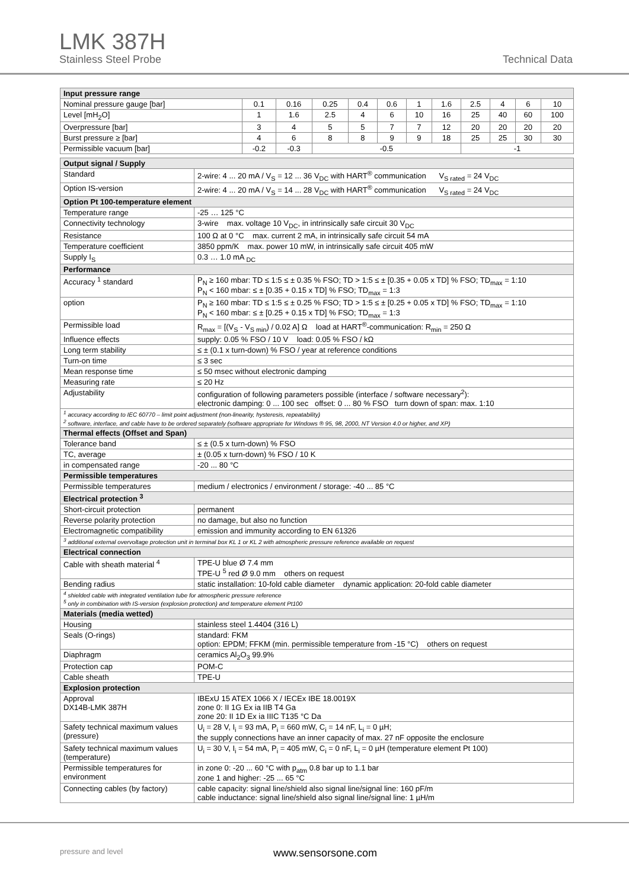LMK 387H
Stainless Steel Probe Technical Data
| Input pressure range | | | | | | | | | | | |
| --- | --- | --- | --- | --- | --- | --- | --- | --- | --- | --- | --- |
| Nominal pressure gauge [bar] | 0.1 | 0.16 | 0.25 | 0.4 | 0.6 | 1 | 1.6 | 2.5 | 4 | 6 | 10 |
| Level [mH<sub>2</sub>O] | 1 | 1.6 | 2.5 | 4 | 6 | 10 | 16 | 25 | 40 | 60 | 100 |
| Overpressure [bar] | 3 | 4 | 5 | 5 | 7 | 7 | 12 | 20 | 20 | 20 | 20 |
| Burst pressure ≥ [bar] | 4 | 6 | 8 | 8 | 9 | 9 | 18 | 25 | 25 | 30 | 30 |
| Permissible vacuum [bar] | -0.2 | -0.3 | -0.5 | | | | | -1 | | | |
| Output signal / Supply | |
| --- | --- |
| Standard | 2-wire: 4 ... 20 mA / V<sub>S</sub> = 12 ... 36 V<sub>DC</sub> with HART<sup>®</sup> communication V<sub>S rated</sub> = 24 V<sub>DC</sub> |
| Option IS-version | 2-wire: 4 ... 20 mA / V<sub>S</sub> = 14 ... 28 V<sub>DC</sub> with HART<sup>®</sup> communication V<sub>S rated</sub> = 24 V<sub>DC</sub> |
| Option Pt 100-temperature element | |
| Temperature range | -25 … 125 °C |
| Connectivity technology | 3-wire max. voltage 10 V<sub>DC</sub>, in intrinsically safe circuit 30 V<sub>DC</sub> |
| Resistance | 100 Ω at 0 °C max. current 2 mA, in intrinsically safe circuit 54 mA |
| Temperature coefficient | 3850 ppm/K max. power 10 mW, in intrinsically safe circuit 405 mW |
| Supply I<sub>S</sub> | 0.3 … 1.0 mA <sub>DC</sub> |
| Performance | |
| Accuracy <sup>1</sup> standard | P<sub>N</sub> ≥ 160 mbar: TD ≤ 1:5 ≤ ± 0.35 % FSO; TD > 1:5 ≤ ± [0.35 + 0.05 x TD] % FSO; TD<sub>max</sub> = 1:10 P<sub>N</sub> < 160 mbar: ≤ ± [0.35 + 0.15 x TD] % FSO; TD<sub>max</sub> = 1:3 |
| option | P<sub>N</sub> ≥ 160 mbar: TD ≤ 1:5 ≤ ± 0.25 % FSO; TD > 1:5 ≤ ± [0.25 + 0.05 x TD] % FSO; TD<sub>max</sub> = 1:10 P<sub>N</sub> < 160 mbar: ≤ ± [0.25 + 0.15 x TD] % FSO; TD<sub>max</sub> = 1:3 |
| Permissible load | R<sub>max</sub> = [(V<sub>S</sub> - V<sub>S min</sub>) / 0.02 A] Ω load at HART<sup>®</sup>-communication: R<sub>min</sub> = 250 Ω |
| Influence effects | supply: 0.05 % FSO / 10 V load: 0.05 % FSO / kΩ |
| Long term stability | ≤ ± (0.1 x turn-down) % FSO / year at reference conditions |
| Turn-on time | ≤ 3 sec |
| Mean response time | ≤ 50 msec without electronic damping |
| Measuring rate | ≤ 20 Hz |
| Adjustability | configuration of following parameters possible (interface / software necessary<sup>2</sup>): electronic damping: 0 ... 100 sec offset: 0 ... 80 % FSO turn down of span: max. 1:10 |
| <sup>1</sup> accuracy according to IEC 60770 – limit point adjustment (non-linearity, hysteresis, repeatability) <sup>2</sup> software, interface, and cable have to be ordered separately (software appropriate for Windows ® 95, 98, 2000, NT Version 4.0 or higher, and XP) | |
| Thermal effects (Offset and Span) | |
| Tolerance band | ≤ ± (0.5 x turn-down) % FSO |
| TC, average | ± (0.05 x turn-down) % FSO / 10 K |
| in compensated range | -20 ... 80 °C |
| Permissible temperatures | |
| Permissible temperatures | medium / electronics / environment / storage: -40 ... 85 °C |
| Electrical protection <sup>3</sup> | |
| Short-circuit protection | permanent |
| Reverse polarity protection | no damage, but also no function |
| Electromagnetic compatibility | emission and immunity according to EN 61326 |
| <sup>3</sup> additional external overvoltage protection unit in terminal box KL 1 or KL 2 with atmospheric pressure reference available on request | |
| Electrical connection | |
| Cable with sheath material <sup>4</sup> | TPE-U blue Ø 7.4 mm TPE-U <sup>5</sup> red Ø 9.0 mm others on request |
| Bending radius | static installation: 10-fold cable diameter dynamic application: 20-fold cable diameter |
| <sup>4</sup> shielded cable with integrated ventilation tube for atmospheric pressure reference <sup>5</sup> only in combination with IS-version (explosion protection) and temperature element Pt100 | |
| Materials (media wetted) | |
| Housing | stainless steel 1.4404 (316 L) |
| Seals (O-rings) | standard: FKM option: EPDM; FFKM (min. permissible temperature from -15 °C) others on request |
| Diaphragm | ceramics Al<sub>2</sub>O<sub>3</sub> 99.9% |
| Protection cap | POM-C |
| Cable sheath | TPE-U |
| Explosion protection | |
| Approval DX14B-LMK 387H | IBExU 15 ATEX 1066 X / IECEx IBE 18.0019X zone 0: II 1G Ex ia IIB T4 Ga zone 20: II 1D Ex ia IIIC T135 °C Da |
| Safety technical maximum values (pressure) | U<sub>i</sub> = 28 V, I<sub>i</sub> = 93 mA, P<sub>i</sub> = 660 mW, C<sub>i</sub> = 14 nF, L<sub>i</sub> = 0 µH; the supply connections have an inner capacity of max. 27 nF opposite the enclosure |
| Safety technical maximum values (temperature) | U<sub>i</sub> = 30 V, I<sub>i</sub> = 54 mA, P<sub>i</sub> = 405 mW, C<sub>i</sub> = 0 nF, L<sub>i</sub> = 0 µH (temperature element Pt 100) |
| Permissible temperatures for environment | in zone 0: -20 ... 60 °C with p<sub>atm</sub> 0.8 bar up to 1.1 bar zone 1 and higher: -25 ... 65 °C |
| Connecting cables (by factory) | cable capacity: signal line/shield also signal line/signal line: 160 pF/m cable inductance: signal line/shield also signal line/signal line: 1 µH/m |
pressure and level www.sensorsone.com